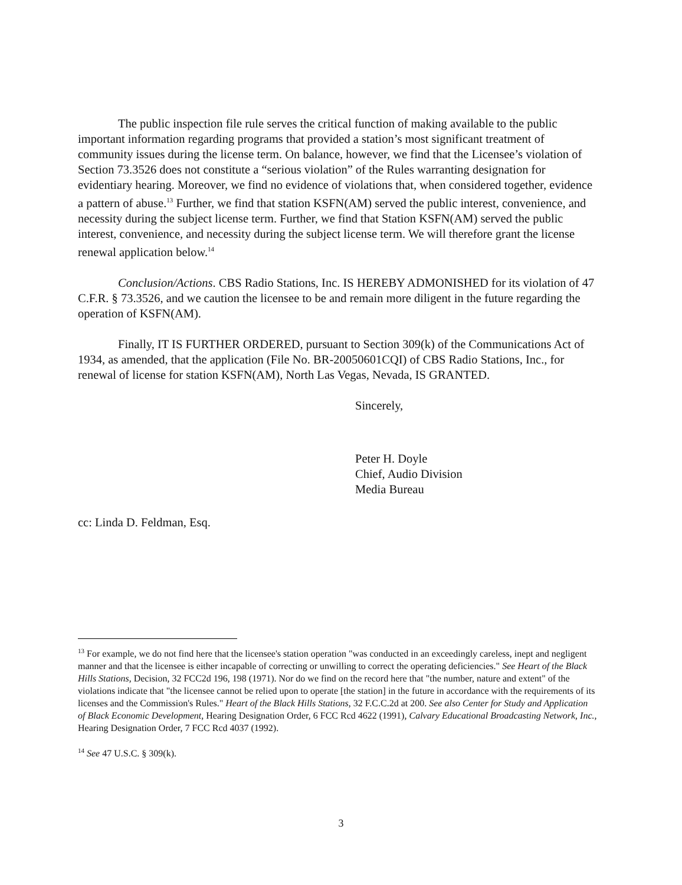The public inspection file rule serves the critical function of making available to the public important information regarding programs that provided a station’s most significant treatment of community issues during the license term. On balance, however, we find that the Licensee’s violation of Section 73.3526 does not constitute a “serious violation” of the Rules warranting designation for evidentiary hearing. Moreover, we find no evidence of violations that, when considered together, evidence a pattern of abuse.<sup>13</sup> Further, we find that station KSFN(AM) served the public interest, convenience, and necessity during the subject license term. Further, we find that Station KSFN(AM) served the public interest, convenience, and necessity during the subject license term. We will therefore grant the license renewal application below.<sup>14</sup>
Conclusion/Actions. CBS Radio Stations, Inc. IS HEREBY ADMONISHED for its violation of 47 C.F.R. § 73.3526, and we caution the licensee to be and remain more diligent in the future regarding the operation of KSFN(AM).
Finally, IT IS FURTHER ORDERED, pursuant to Section 309(k) of the Communications Act of 1934, as amended, that the application (File No. BR-20050601CQI) of CBS Radio Stations, Inc., for renewal of license for station KSFN(AM), North Las Vegas, Nevada, IS GRANTED.
Sincerely,
Peter H. Doyle
Chief, Audio Division
Media Bureau
cc: Linda D. Feldman, Esq.
<sup>13</sup> For example, we do not find here that the licensee's station operation "was conducted in an exceedingly careless, inept and negligent manner and that the licensee is either incapable of correcting or unwilling to correct the operating deficiencies." See Heart of the Black Hills Stations, Decision, 32 FCC2d 196, 198 (1971). Nor do we find on the record here that "the number, nature and extent" of the violations indicate that "the licensee cannot be relied upon to operate [the station] in the future in accordance with the requirements of its licenses and the Commission's Rules." Heart of the Black Hills Stations, 32 F.C.C.2d at 200. See also Center for Study and Application of Black Economic Development, Hearing Designation Order, 6 FCC Rcd 4622 (1991), Calvary Educational Broadcasting Network, Inc., Hearing Designation Order, 7 FCC Rcd 4037 (1992).
<sup>14</sup> See 47 U.S.C. § 309(k).
3